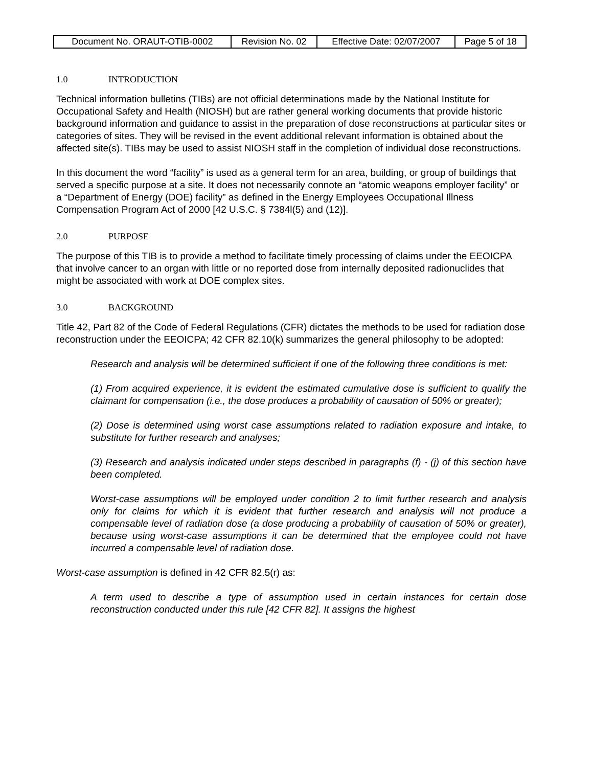| Document No. ORAUT-OTIB-0002 | Revision No. 02 | Effective Date: 02/07/2007 | Page 5 of 18 |
1.0 INTRODUCTION
Technical information bulletins (TIBs) are not official determinations made by the National Institute for Occupational Safety and Health (NIOSH) but are rather general working documents that provide historic background information and guidance to assist in the preparation of dose reconstructions at particular sites or categories of sites. They will be revised in the event additional relevant information is obtained about the affected site(s). TIBs may be used to assist NIOSH staff in the completion of individual dose reconstructions.
In this document the word “facility” is used as a general term for an area, building, or group of buildings that served a specific purpose at a site. It does not necessarily connote an “atomic weapons employer facility” or a “Department of Energy (DOE) facility” as defined in the Energy Employees Occupational Illness Compensation Program Act of 2000 [42 U.S.C. § 7384l(5) and (12)].
2.0 PURPOSE
The purpose of this TIB is to provide a method to facilitate timely processing of claims under the EEOICPA that involve cancer to an organ with little or no reported dose from internally deposited radionuclides that might be associated with work at DOE complex sites.
3.0 BACKGROUND
Title 42, Part 82 of the Code of Federal Regulations (CFR) dictates the methods to be used for radiation dose reconstruction under the EEOICPA; 42 CFR 82.10(k) summarizes the general philosophy to be adopted:
Research and analysis will be determined sufficient if one of the following three conditions is met:
(1) From acquired experience, it is evident the estimated cumulative dose is sufficient to qualify the claimant for compensation (i.e., the dose produces a probability of causation of 50% or greater);
(2) Dose is determined using worst case assumptions related to radiation exposure and intake, to substitute for further research and analyses;
(3) Research and analysis indicated under steps described in paragraphs (f) - (j) of this section have been completed.
Worst-case assumptions will be employed under condition 2 to limit further research and analysis only for claims for which it is evident that further research and analysis will not produce a compensable level of radiation dose (a dose producing a probability of causation of 50% or greater), because using worst-case assumptions it can be determined that the employee could not have incurred a compensable level of radiation dose.
Worst-case assumption is defined in 42 CFR 82.5(r) as:
A term used to describe a type of assumption used in certain instances for certain dose reconstruction conducted under this rule [42 CFR 82]. It assigns the highest